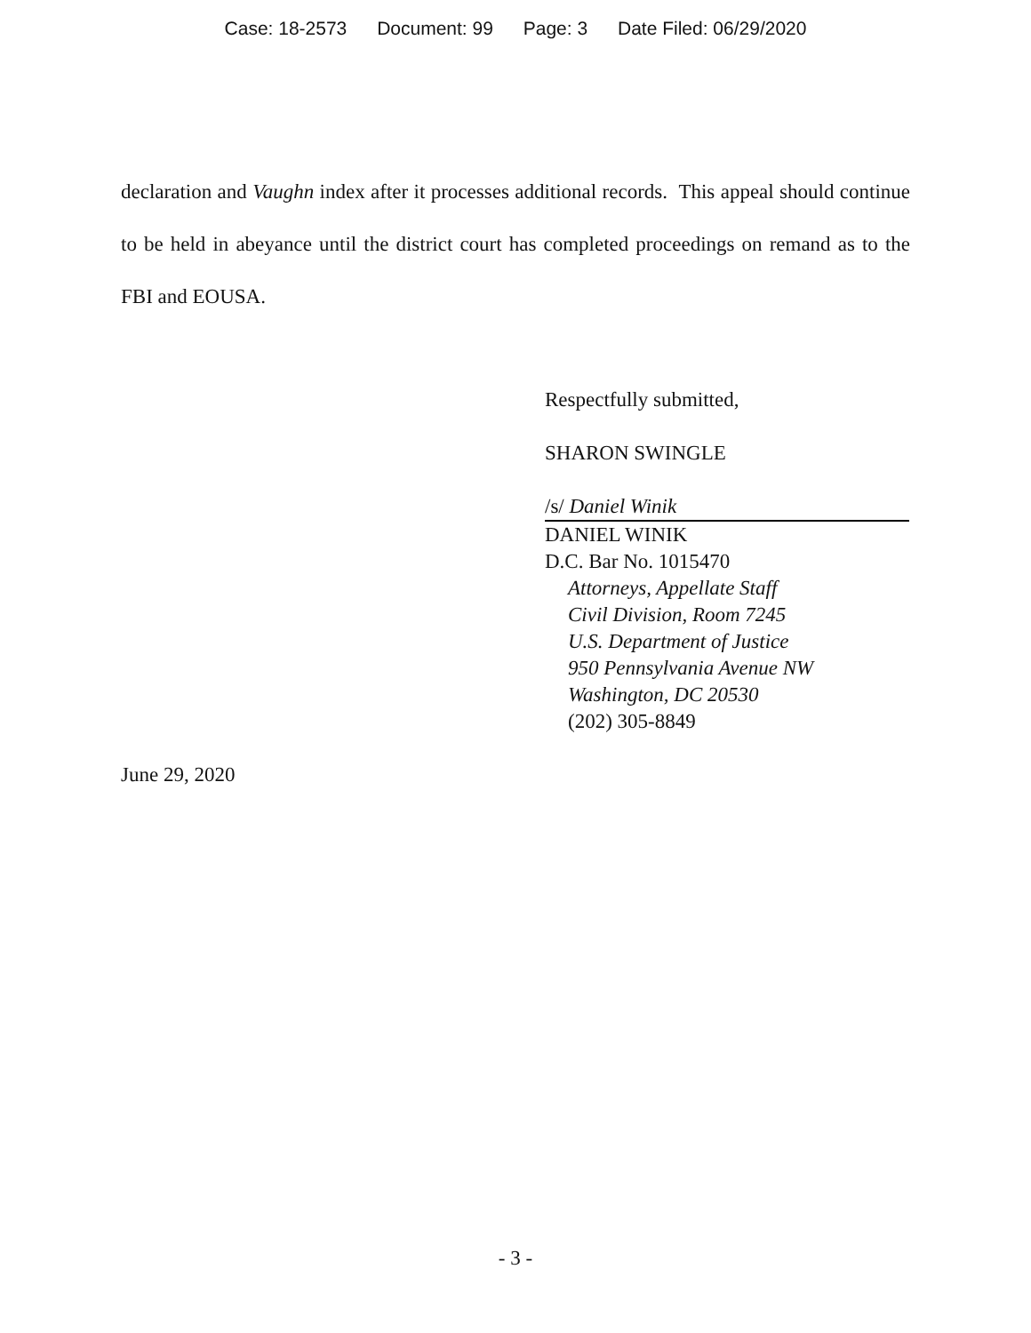Case: 18-2573 Document: 99 Page: 3 Date Filed: 06/29/2020
declaration and Vaughn index after it processes additional records. This appeal should continue to be held in abeyance until the district court has completed proceedings on remand as to the FBI and EOUSA.
Respectfully submitted,
SHARON SWINGLE
/s/ Daniel Winik
DANIEL WINIK
D.C. Bar No. 1015470
Attorneys, Appellate Staff
Civil Division, Room 7245
U.S. Department of Justice
950 Pennsylvania Avenue NW
Washington, DC 20530
(202) 305-8849
June 29, 2020
- 3 -